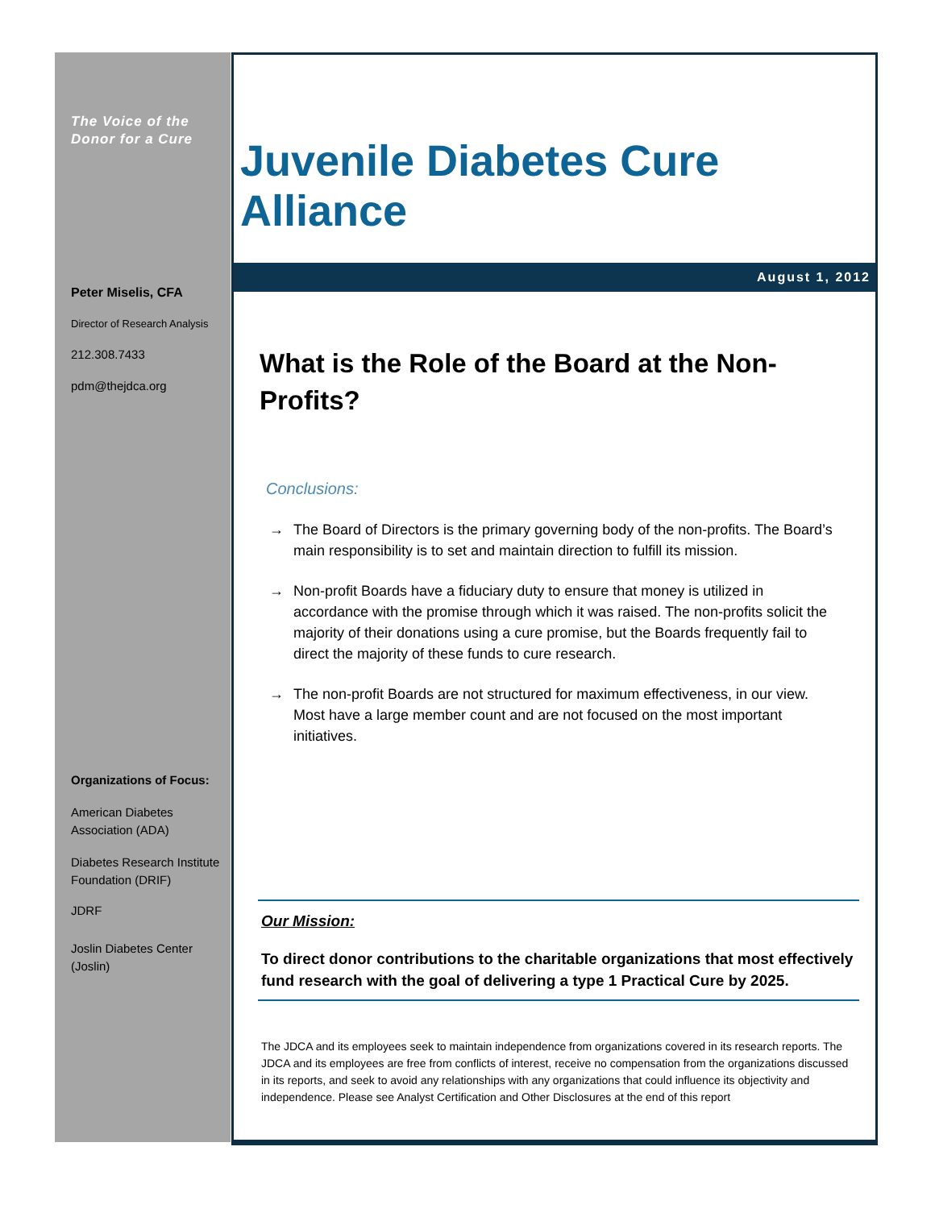Juvenile Diabetes Cure Alliance
August 1, 2012
What is the Role of the Board at the Non-Profits?
Conclusions:
→ The Board of Directors is the primary governing body of the non-profits. The Board’s main responsibility is to set and maintain direction to fulfill its mission.
→ Non-profit Boards have a fiduciary duty to ensure that money is utilized in accordance with the promise through which it was raised. The non-profits solicit the majority of their donations using a cure promise, but the Boards frequently fail to direct the majority of these funds to cure research.
→ The non-profit Boards are not structured for maximum effectiveness, in our view. Most have a large member count and are not focused on the most important initiatives.
Our Mission:
To direct donor contributions to the charitable organizations that most effectively fund research with the goal of delivering a type 1 Practical Cure by 2025.
The JDCA and its employees seek to maintain independence from organizations covered in its research reports. The JDCA and its employees are free from conflicts of interest, receive no compensation from the organizations discussed in its reports, and seek to avoid any relationships with any organizations that could influence its objectivity and independence. Please see Analyst Certification and Other Disclosures at the end of this report
The Voice of the Donor for a Cure
Peter Miselis, CFA
Director of Research Analysis
212.308.7433
pdm@thejdca.org
Organizations of Focus:
American Diabetes Association (ADA)
Diabetes Research Institute Foundation (DRIF)
JDRF
Joslin Diabetes Center (Joslin)